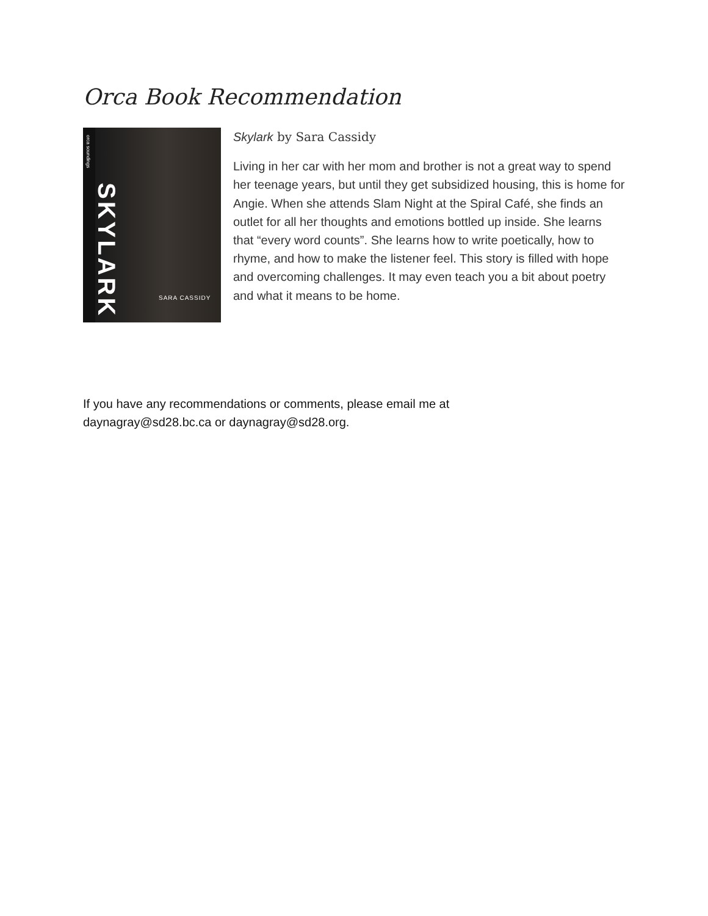Orca Book Recommendation
orca soundings
SKYLARK
SARA CASSIDY
Skylark by Sara Cassidy
Living in her car with her mom and brother is not a great way to spend her teenage years, but until they get subsidized housing, this is home for Angie. When she attends Slam Night at the Spiral Café, she finds an outlet for all her thoughts and emotions bottled up inside. She learns that “every word counts”. She learns how to write poetically, how to rhyme, and how to make the listener feel. This story is filled with hope and overcoming challenges. It may even teach you a bit about poetry and what it means to be home.
If you have any recommendations or comments, please email me at
daynagray@sd28.bc.ca or daynagray@sd28.org.